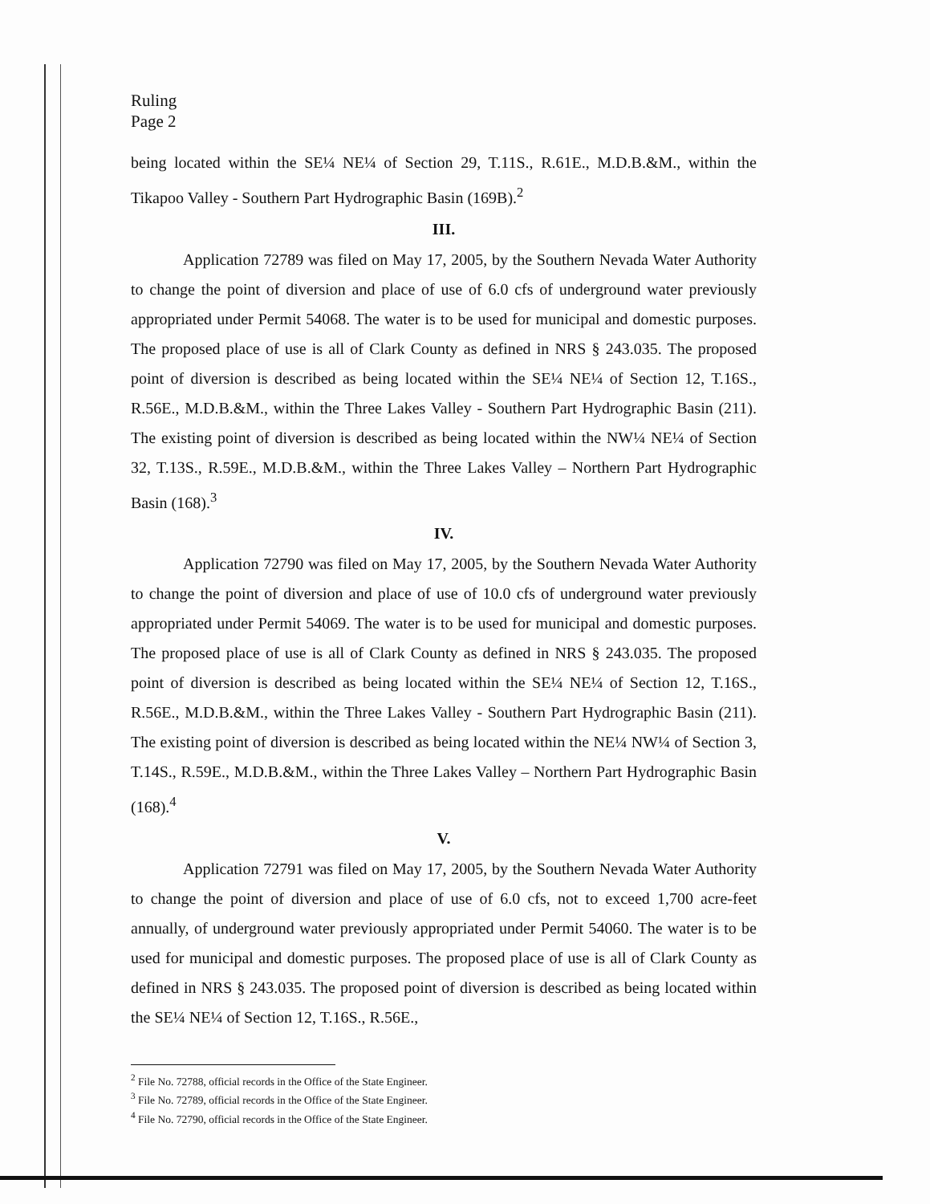Ruling
Page 2
being located within the SE¼ NE¼ of Section 29, T.11S., R.61E., M.D.B.&M., within the Tikapoo Valley - Southern Part Hydrographic Basin (169B).<sup>2</sup>
III.
Application 72789 was filed on May 17, 2005, by the Southern Nevada Water Authority to change the point of diversion and place of use of 6.0 cfs of underground water previously appropriated under Permit 54068. The water is to be used for municipal and domestic purposes. The proposed place of use is all of Clark County as defined in NRS § 243.035. The proposed point of diversion is described as being located within the SE¼ NE¼ of Section 12, T.16S., R.56E., M.D.B.&M., within the Three Lakes Valley - Southern Part Hydrographic Basin (211). The existing point of diversion is described as being located within the NW¼ NE¼ of Section 32, T.13S., R.59E., M.D.B.&M., within the Three Lakes Valley – Northern Part Hydrographic Basin (168).<sup>3</sup>
IV.
Application 72790 was filed on May 17, 2005, by the Southern Nevada Water Authority to change the point of diversion and place of use of 10.0 cfs of underground water previously appropriated under Permit 54069. The water is to be used for municipal and domestic purposes. The proposed place of use is all of Clark County as defined in NRS § 243.035. The proposed point of diversion is described as being located within the SE¼ NE¼ of Section 12, T.16S., R.56E., M.D.B.&M., within the Three Lakes Valley - Southern Part Hydrographic Basin (211). The existing point of diversion is described as being located within the NE¼ NW¼ of Section 3, T.14S., R.59E., M.D.B.&M., within the Three Lakes Valley – Northern Part Hydrographic Basin (168).<sup>4</sup>
V.
Application 72791 was filed on May 17, 2005, by the Southern Nevada Water Authority to change the point of diversion and place of use of 6.0 cfs, not to exceed 1,700 acre-feet annually, of underground water previously appropriated under Permit 54060. The water is to be used for municipal and domestic purposes. The proposed place of use is all of Clark County as defined in NRS § 243.035. The proposed point of diversion is described as being located within the SE¼ NE¼ of Section 12, T.16S., R.56E.,
<sup>2</sup> File No. 72788, official records in the Office of the State Engineer.
<sup>3</sup> File No. 72789, official records in the Office of the State Engineer.
<sup>4</sup> File No. 72790, official records in the Office of the State Engineer.